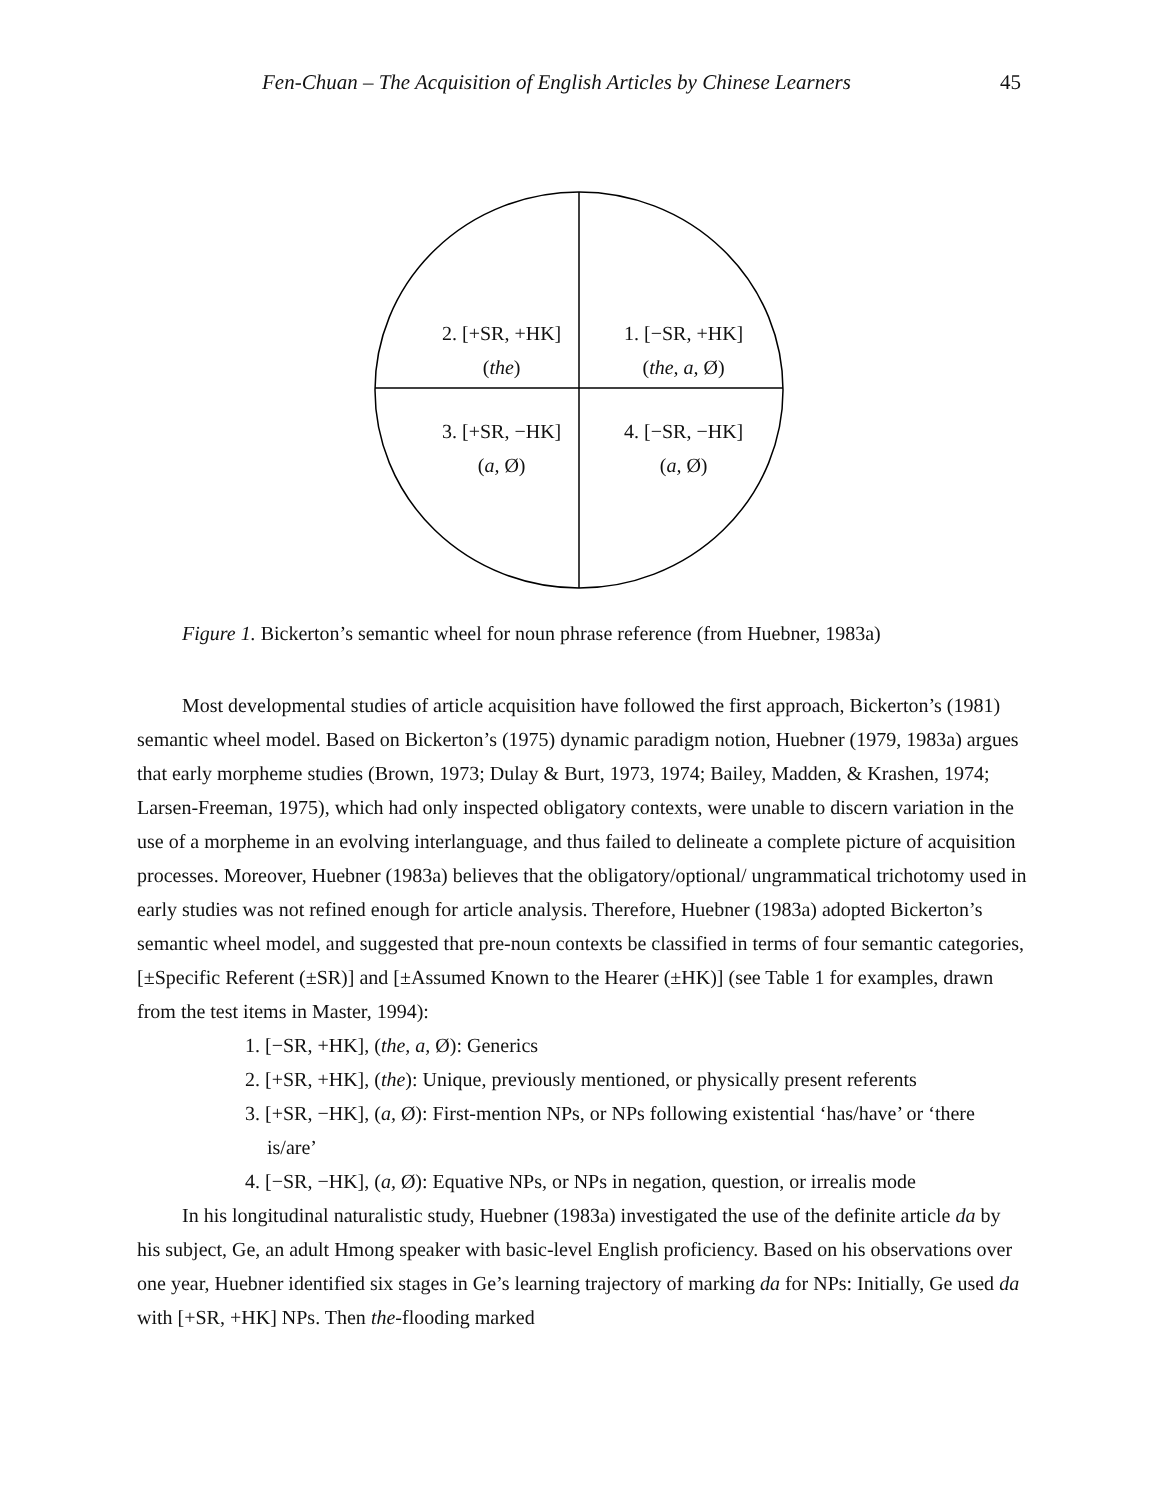Fen-Chuan – The Acquisition of English Articles by Chinese Learners 45
2. [+SR, +HK]
(the)
1. [−SR, +HK]
(the, a, Ø)
3. [+SR, −HK]
(a, Ø)
4. [−SR, −HK]
(a, Ø)
Figure 1. Bickerton’s semantic wheel for noun phrase reference (from Huebner, 1983a)
Most developmental studies of article acquisition have followed the first approach, Bickerton’s (1981) semantic wheel model. Based on Bickerton’s (1975) dynamic paradigm notion, Huebner (1979, 1983a) argues that early morpheme studies (Brown, 1973; Dulay & Burt, 1973, 1974; Bailey, Madden, & Krashen, 1974; Larsen-Freeman, 1975), which had only inspected obligatory contexts, were unable to discern variation in the use of a morpheme in an evolving interlanguage, and thus failed to delineate a complete picture of acquisition processes. Moreover, Huebner (1983a) believes that the obligatory/optional/ ungrammatical trichotomy used in early studies was not refined enough for article analysis. Therefore, Huebner (1983a) adopted Bickerton’s semantic wheel model, and suggested that pre-noun contexts be classified in terms of four semantic categories, [±Specific Referent (±SR)] and [±Assumed Known to the Hearer (±HK)] (see Table 1 for examples, drawn from the test items in Master, 1994):
1. [−SR, +HK], (the, a, Ø): Generics
2. [+SR, +HK], (the): Unique, previously mentioned, or physically present referents
3. [+SR, −HK], (a, Ø): First-mention NPs, or NPs following existential ‘has/have’ or ‘there is/are’
4. [−SR, −HK], (a, Ø): Equative NPs, or NPs in negation, question, or irrealis mode
In his longitudinal naturalistic study, Huebner (1983a) investigated the use of the definite article da by his subject, Ge, an adult Hmong speaker with basic-level English proficiency. Based on his observations over one year, Huebner identified six stages in Ge’s learning trajectory of marking da for NPs: Initially, Ge used da with [+SR, +HK] NPs. Then the-flooding marked